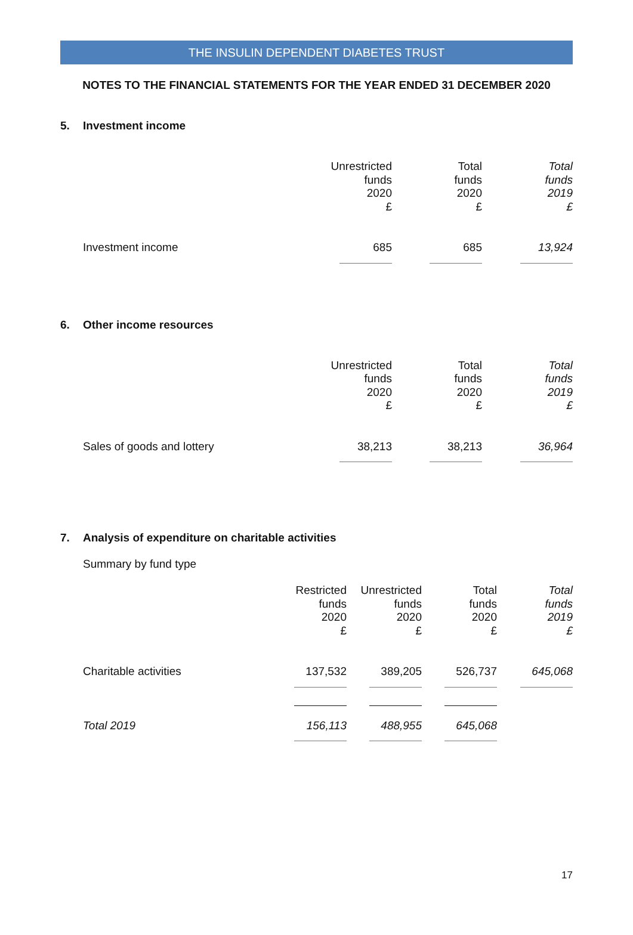THE INSULIN DEPENDENT DIABETES TRUST
NOTES TO THE FINANCIAL STATEMENTS FOR THE YEAR ENDED 31 DECEMBER 2020
5. Investment income
| | Unrestricted funds 2020 £ | Total funds 2020 £ | Total funds 2019 £ |
| --- | --- | --- | --- |
| Investment income | 685 | 685 | 13,924 |
6. Other income resources
| | Unrestricted funds 2020 £ | Total funds 2020 £ | Total funds 2019 £ |
| --- | --- | --- | --- |
| Sales of goods and lottery | 38,213 | 38,213 | 36,964 |
7. Analysis of expenditure on charitable activities
Summary by fund type
| | Restricted funds 2020 £ | Unrestricted funds 2020 £ | Total funds 2020 £ | Total funds 2019 £ |
| --- | --- | --- | --- | --- |
| Charitable activities | 137,532 | 389,205 | 526,737 | 645,068 |
| Total 2019 | 156,113 | 488,955 | 645,068 | |
17